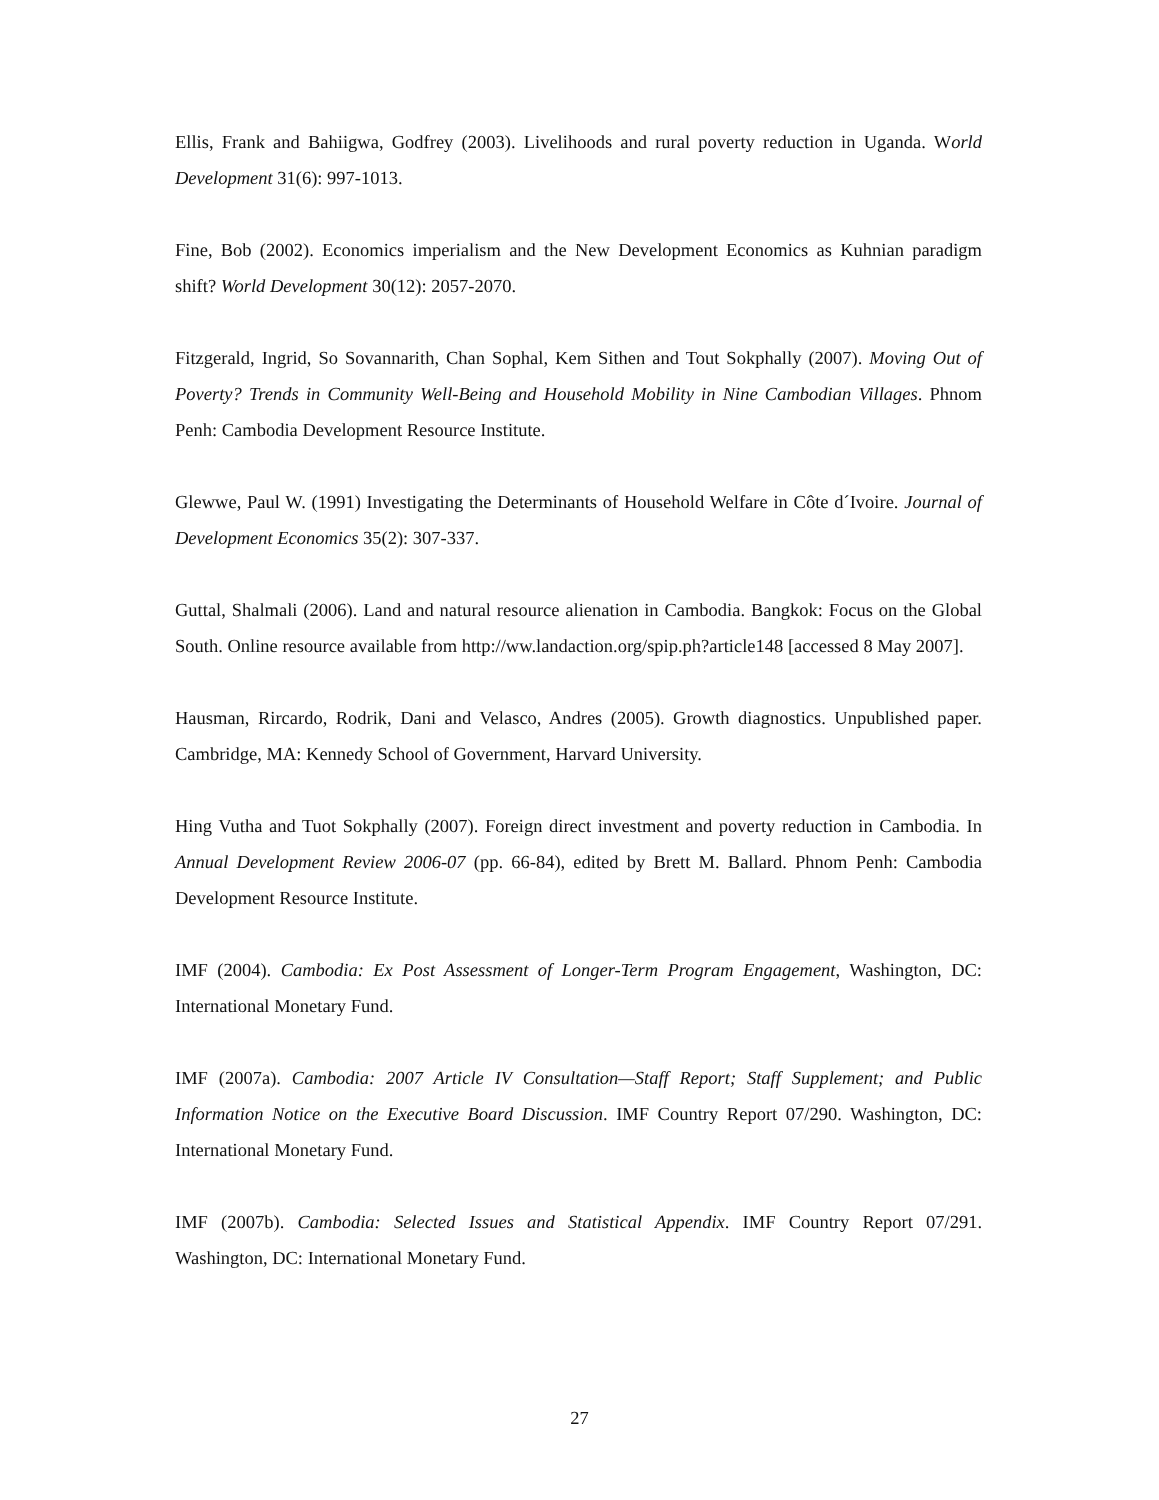Ellis, Frank and Bahiigwa, Godfrey (2003). Livelihoods and rural poverty reduction in Uganda. World Development 31(6): 997-1013.
Fine, Bob (2002). Economics imperialism and the New Development Economics as Kuhnian paradigm shift? World Development 30(12): 2057-2070.
Fitzgerald, Ingrid, So Sovannarith, Chan Sophal, Kem Sithen and Tout Sokphally (2007). Moving Out of Poverty? Trends in Community Well-Being and Household Mobility in Nine Cambodian Villages. Phnom Penh: Cambodia Development Resource Institute.
Glewwe, Paul W. (1991) Investigating the Determinants of Household Welfare in Côte d´Ivoire. Journal of Development Economics 35(2): 307-337.
Guttal, Shalmali (2006). Land and natural resource alienation in Cambodia. Bangkok: Focus on the Global South. Online resource available from http://ww.landaction.org/spip.ph?article148 [accessed 8 May 2007].
Hausman, Rircardo, Rodrik, Dani and Velasco, Andres (2005). Growth diagnostics. Unpublished paper. Cambridge, MA: Kennedy School of Government, Harvard University.
Hing Vutha and Tuot Sokphally (2007). Foreign direct investment and poverty reduction in Cambodia. In Annual Development Review 2006-07 (pp. 66-84), edited by Brett M. Ballard. Phnom Penh: Cambodia Development Resource Institute.
IMF (2004). Cambodia: Ex Post Assessment of Longer-Term Program Engagement, Washington, DC: International Monetary Fund.
IMF (2007a). Cambodia: 2007 Article IV Consultation—Staff Report; Staff Supplement; and Public Information Notice on the Executive Board Discussion. IMF Country Report 07/290. Washington, DC: International Monetary Fund.
IMF (2007b). Cambodia: Selected Issues and Statistical Appendix. IMF Country Report 07/291. Washington, DC: International Monetary Fund.
27